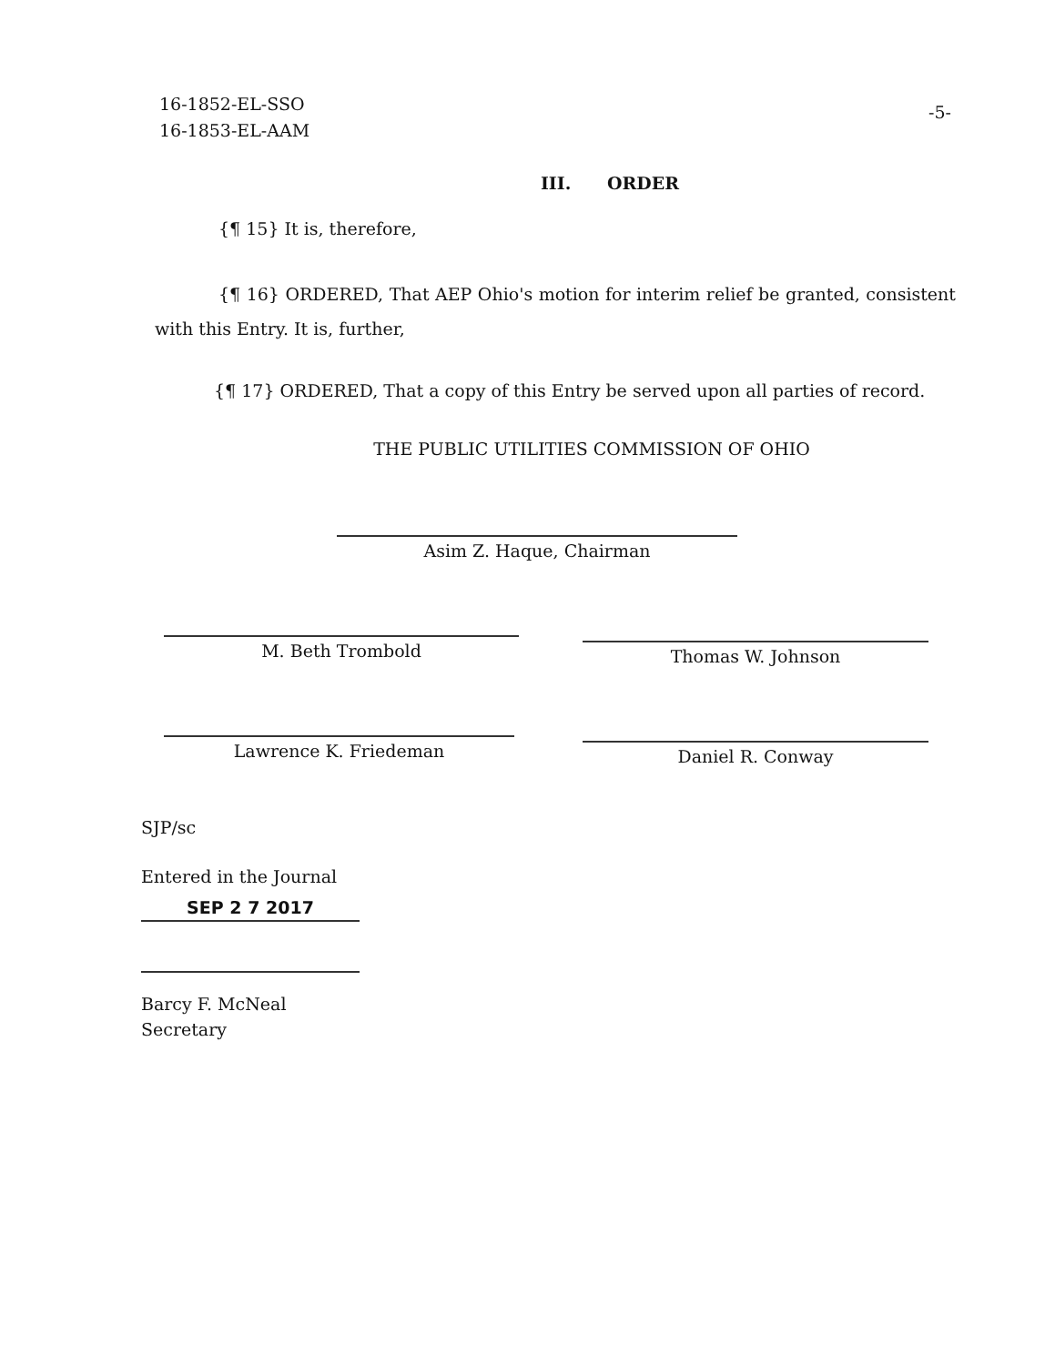16-1852-EL-SSO
16-1853-EL-AAM
-5-
III. ORDER
{¶ 15} It is, therefore,
{¶ 16} ORDERED, That AEP Ohio's motion for interim relief be granted, consistent with this Entry. It is, further,
{¶ 17} ORDERED, That a copy of this Entry be served upon all parties of record.
THE PUBLIC UTILITIES COMMISSION OF OHIO
Asim Z. Haque, Chairman
M. Beth Trombold Thomas W. Johnson
Lawrence K. Friedeman Daniel R. Conway
SJP/sc
Entered in the Journal
SEP 2 7 2017
Barcy F. McNeal
Secretary